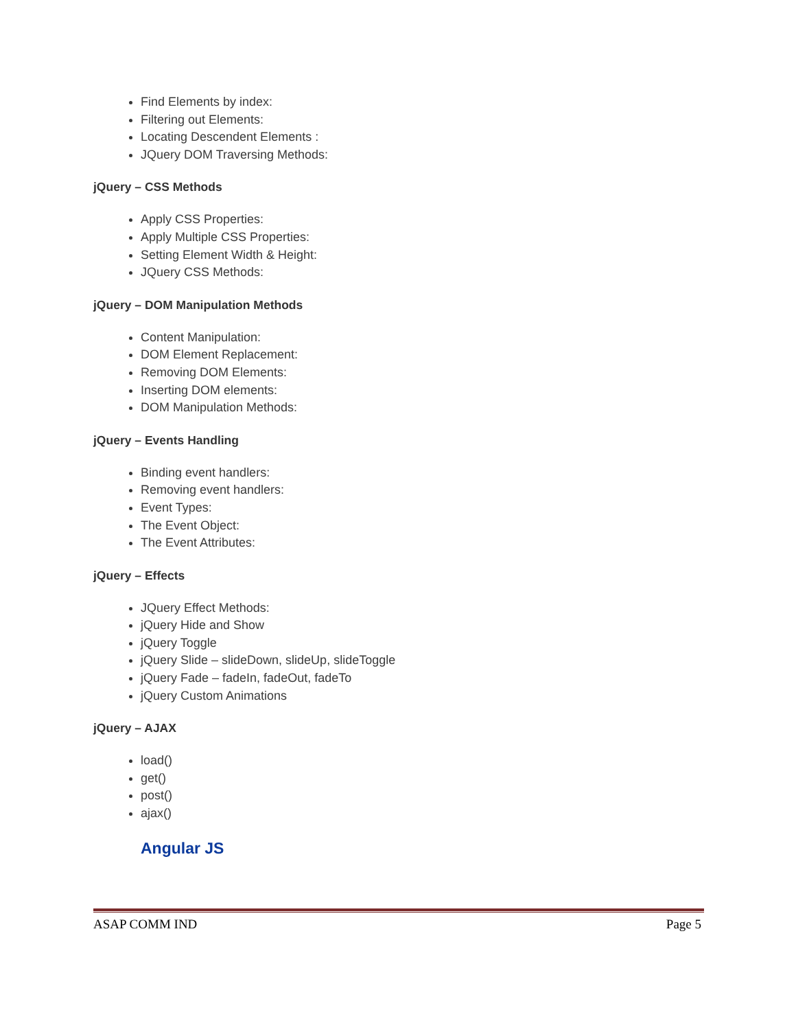Find Elements by index:
Filtering out Elements:
Locating Descendent Elements :
JQuery DOM Traversing Methods:
jQuery – CSS Methods
Apply CSS Properties:
Apply Multiple CSS Properties:
Setting Element Width & Height:
JQuery CSS Methods:
jQuery – DOM Manipulation Methods
Content Manipulation:
DOM Element Replacement:
Removing DOM Elements:
Inserting DOM elements:
DOM Manipulation Methods:
jQuery – Events Handling
Binding event handlers:
Removing event handlers:
Event Types:
The Event Object:
The Event Attributes:
jQuery – Effects
JQuery Effect Methods:
jQuery Hide and Show
jQuery Toggle
jQuery Slide – slideDown, slideUp, slideToggle
jQuery Fade – fadeIn, fadeOut, fadeTo
jQuery Custom Animations
jQuery – AJAX
load()
get()
post()
ajax()
Angular JS
ASAP COMM IND Page 5